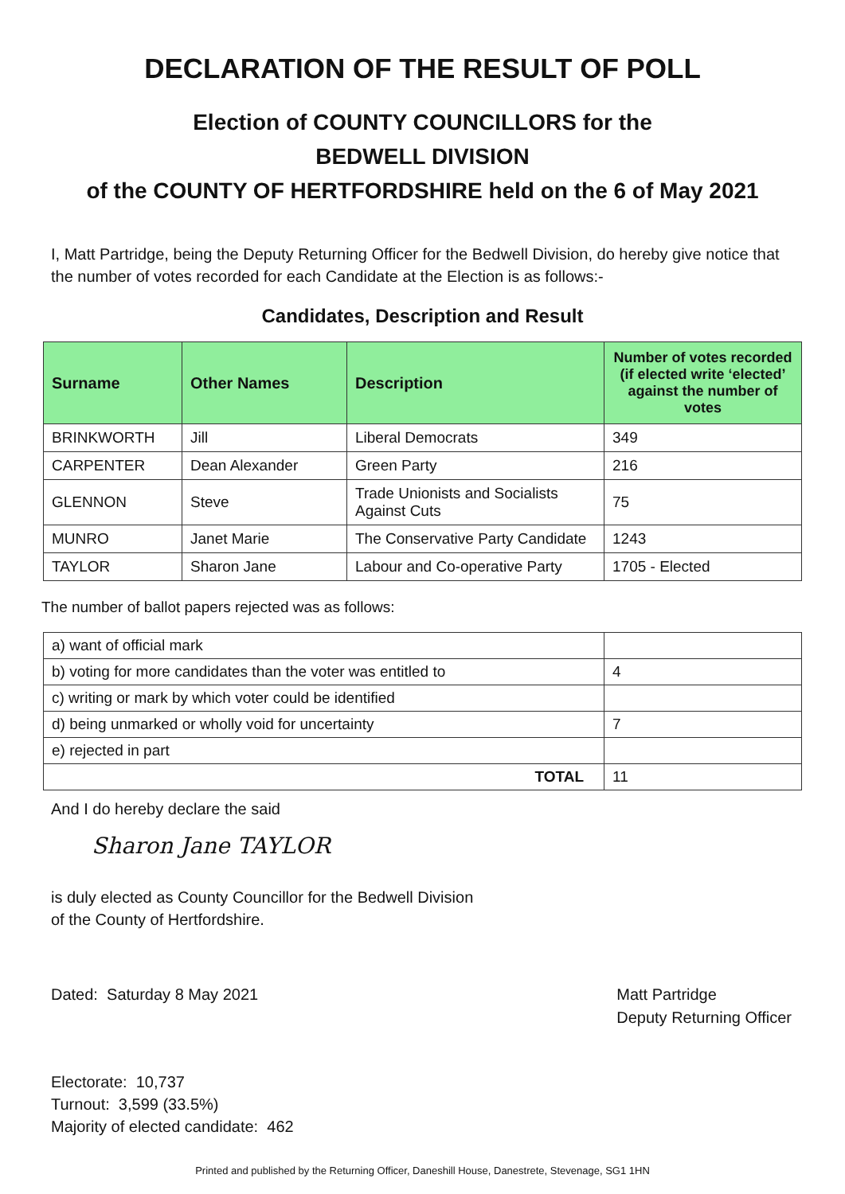DECLARATION OF THE RESULT OF POLL
Election of COUNTY COUNCILLORS for the
BEDWELL DIVISION
of the COUNTY OF HERTFORDSHIRE held on the 6 of May 2021
I, Matt Partridge, being the Deputy Returning Officer for the Bedwell Division, do hereby give notice that the number of votes recorded for each Candidate at the Election is as follows:-
Candidates, Description and Result
| Surname | Other Names | Description | Number of votes recorded (if elected write ‘elected’ against the number of votes |
| --- | --- | --- | --- |
| BRINKWORTH | Jill | Liberal Democrats | 349 |
| CARPENTER | Dean Alexander | Green Party | 216 |
| GLENNON | Steve | Trade Unionists and Socialists Against Cuts | 75 |
| MUNRO | Janet Marie | The Conservative Party Candidate | 1243 |
| TAYLOR | Sharon Jane | Labour and Co-operative Party | 1705 - Elected |
The number of ballot papers rejected was as follows:
| a) want of official mark | |
| b) voting for more candidates than the voter was entitled to | 4 |
| c) writing or mark by which voter could be identified | |
| d) being unmarked or wholly void for uncertainty | 7 |
| e) rejected in part | |
| TOTAL | 11 |
And I do hereby declare the said
Sharon Jane TAYLOR
is duly elected as County Councillor for the Bedwell Division
of the County of Hertfordshire.
Dated: Saturday 8 May 2021 Matt Partridge
Deputy Returning Officer
Electorate: 10,737
Turnout: 3,599 (33.5%)
Majority of elected candidate: 462
Printed and published by the Returning Officer, Daneshill House, Danestrete, Stevenage, SG1 1HN